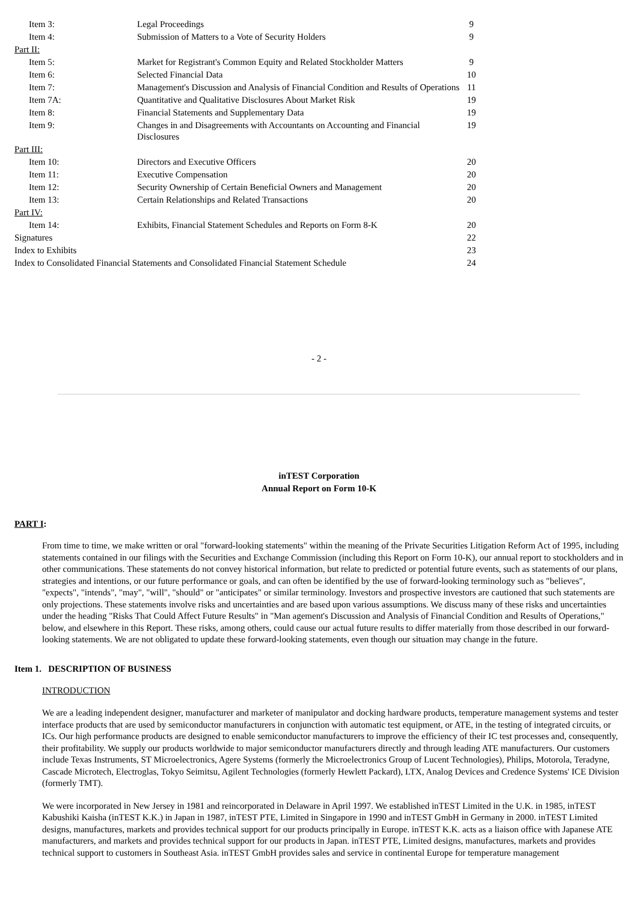| Item 3: | Legal Proceedings | 9 |
| Item 4: | Submission of Matters to a Vote of Security Holders | 9 |
| Part II: | | |
| Item 5: | Market for Registrant's Common Equity and Related Stockholder Matters | 9 |
| Item 6: | Selected Financial Data | 10 |
| Item 7: | Management's Discussion and Analysis of Financial Condition and Results of Operations | 11 |
| Item 7A: | Quantitative and Qualitative Disclosures About Market Risk | 19 |
| Item 8: | Financial Statements and Supplementary Data | 19 |
| Item 9: | Changes in and Disagreements with Accountants on Accounting and Financial Disclosures | 19 |
| Part III: | | |
| Item 10: | Directors and Executive Officers | 20 |
| Item 11: | Executive Compensation | 20 |
| Item 12: | Security Ownership of Certain Beneficial Owners and Management | 20 |
| Item 13: | Certain Relationships and Related Transactions | 20 |
| Part IV: | | |
| Item 14: | Exhibits, Financial Statement Schedules and Reports on Form 8-K | 20 |
| Signatures | | 22 |
| Index to Exhibits | | 23 |
| Index to Consolidated Financial Statements and Consolidated Financial Statement Schedule | | 24 |
- 2 -
inTEST Corporation
Annual Report on Form 10-K
PART I:
From time to time, we make written or oral "forward-looking statements" within the meaning of the Private Securities Litigation Reform Act of 1995, including statements contained in our filings with the Securities and Exchange Commission (including this Report on Form 10-K), our annual report to stockholders and in other communications. These statements do not convey historical information, but relate to predicted or potential future events, such as statements of our plans, strategies and intentions, or our future performance or goals, and can often be identified by the use of forward-looking terminology such as "believes", "expects", "intends", "may", "will", "should" or "anticipates" or similar terminology. Investors and prospective investors are cautioned that such statements are only projections. These statements involve risks and uncertainties and are based upon various assumptions. We discuss many of these risks and uncertainties under the heading "Risks That Could Affect Future Results" in "Man agement's Discussion and Analysis of Financial Condition and Results of Operations," below, and elsewhere in this Report. These risks, among others, could cause our actual future results to differ materially from those described in our forward-looking statements. We are not obligated to update these forward-looking statements, even though our situation may change in the future.
Item 1. DESCRIPTION OF BUSINESS
INTRODUCTION
We are a leading independent designer, manufacturer and marketer of manipulator and docking hardware products, temperature management systems and tester interface products that are used by semiconductor manufacturers in conjunction with automatic test equipment, or ATE, in the testing of integrated circuits, or ICs. Our high performance products are designed to enable semiconductor manufacturers to improve the efficiency of their IC test processes and, consequently, their profitability. We supply our products worldwide to major semiconductor manufacturers directly and through leading ATE manufacturers. Our customers include Texas Instruments, ST Microelectronics, Agere Systems (formerly the Microelectronics Group of Lucent Technologies), Philips, Motorola, Teradyne, Cascade Microtech, Electroglas, Tokyo Seimitsu, Agilent Technologies (formerly Hewlett Packard), LTX, Analog Devices and Credence Systems' ICE Division (formerly TMT).
We were incorporated in New Jersey in 1981 and reincorporated in Delaware in April 1997. We established inTEST Limited in the U.K. in 1985, inTEST Kabushiki Kaisha (inTEST K.K.) in Japan in 1987, inTEST PTE, Limited in Singapore in 1990 and inTEST GmbH in Germany in 2000. inTEST Limited designs, manufactures, markets and provides technical support for our products principally in Europe. inTEST K.K. acts as a liaison office with Japanese ATE manufacturers, and markets and provides technical support for our products in Japan. inTEST PTE, Limited designs, manufactures, markets and provides technical support to customers in Southeast Asia. inTEST GmbH provides sales and service in continental Europe for temperature management